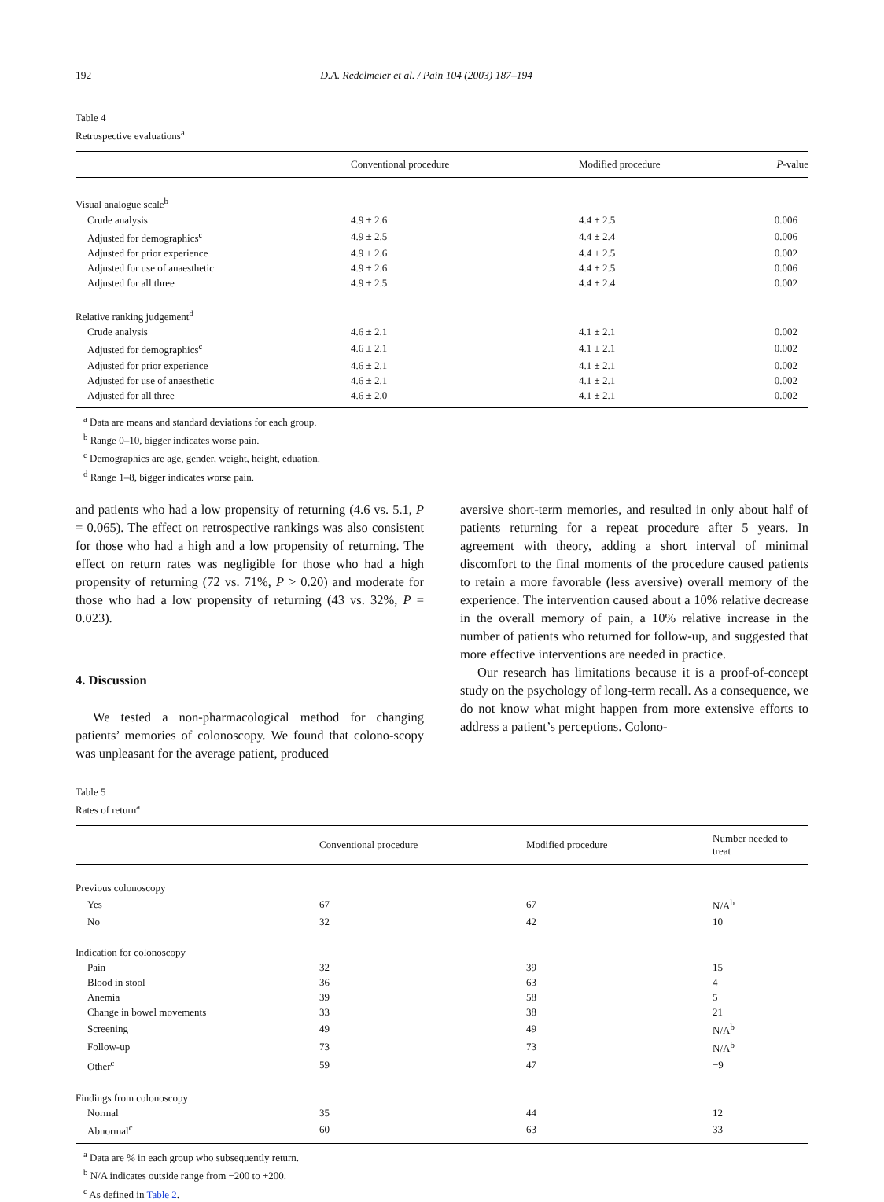192 D.A. Redelmeier et al. / Pain 104 (2003) 187–194
Table 4
Retrospective evaluations<sup>a</sup>
| | Conventional procedure | Modified procedure | P -value |
| --- | --- | --- | --- |
| Visual analogue scale<sup>b</sup> | | | |
| Crude analysis | 4.9 ± 2.6 | 4.4 ± 2.5 | 0.006 |
| Adjusted for demographics<sup>c</sup> | 4.9 ± 2.5 | 4.4 ± 2.4 | 0.006 |
| Adjusted for prior experience | 4.9 ± 2.6 | 4.4 ± 2.5 | 0.002 |
| Adjusted for use of anaesthetic | 4.9 ± 2.6 | 4.4 ± 2.5 | 0.006 |
| Adjusted for all three | 4.9 ± 2.5 | 4.4 ± 2.4 | 0.002 |
| Relative ranking judgement<sup>d</sup> | | | |
| Crude analysis | 4.6 ± 2.1 | 4.1 ± 2.1 | 0.002 |
| Adjusted for demographics<sup>c</sup> | 4.6 ± 2.1 | 4.1 ± 2.1 | 0.002 |
| Adjusted for prior experience | 4.6 ± 2.1 | 4.1 ± 2.1 | 0.002 |
| Adjusted for use of anaesthetic | 4.6 ± 2.1 | 4.1 ± 2.1 | 0.002 |
| Adjusted for all three | 4.6 ± 2.0 | 4.1 ± 2.1 | 0.002 |
<sup>a</sup> Data are means and standard deviations for each group.
<sup>b</sup> Range 0–10, bigger indicates worse pain.
<sup>c</sup> Demographics are age, gender, weight, height, eduation.
<sup>d</sup> Range 1–8, bigger indicates worse pain.
and patients who had a low propensity of returning (4.6 vs. 5.1, P = 0.065). The effect on retrospective rankings was also consistent for those who had a high and a low propensity of returning. The effect on return rates was negligible for those who had a high propensity of returning (72 vs. 71%, P > 0.20) and moderate for those who had a low propensity of returning (43 vs. 32%, P = 0.023).
4. Discussion
We tested a non-pharmacological method for changing patients’ memories of colonoscopy. We found that colono-scopy was unpleasant for the average patient, produced
aversive short-term memories, and resulted in only about half of patients returning for a repeat procedure after 5 years. In agreement with theory, adding a short interval of minimal discomfort to the final moments of the procedure caused patients to retain a more favorable (less aversive) overall memory of the experience. The intervention caused about a 10% relative decrease in the overall memory of pain, a 10% relative increase in the number of patients who returned for follow-up, and suggested that more effective interventions are needed in practice.
Our research has limitations because it is a proof-of-concept study on the psychology of long-term recall. As a consequence, we do not know what might happen from more extensive efforts to address a patient’s perceptions. Colono-
Table 5
Rates of return<sup>a</sup>
| | Conventional procedure | Modified procedure | Number needed to treat |
| --- | --- | --- | --- |
| Previous colonoscopy | | | |
| Yes | 67 | 67 | N/A<sup>b</sup> |
| No | 32 | 42 | 10 |
| Indication for colonoscopy | | | |
| Pain | 32 | 39 | 15 |
| Blood in stool | 36 | 63 | 4 |
| Anemia | 39 | 58 | 5 |
| Change in bowel movements | 33 | 38 | 21 |
| Screening | 49 | 49 | N/A<sup>b</sup> |
| Follow-up | 73 | 73 | N/A<sup>b</sup> |
| Other<sup>c</sup> | 59 | 47 | −9 |
| Findings from colonoscopy | | | |
| Normal | 35 | 44 | 12 |
| Abnormal<sup>c</sup> | 60 | 63 | 33 |
<sup>a</sup> Data are % in each group who subsequently return.
<sup>b</sup> N/A indicates outside range from −200 to +200.
<sup>c</sup> As defined in Table 2.